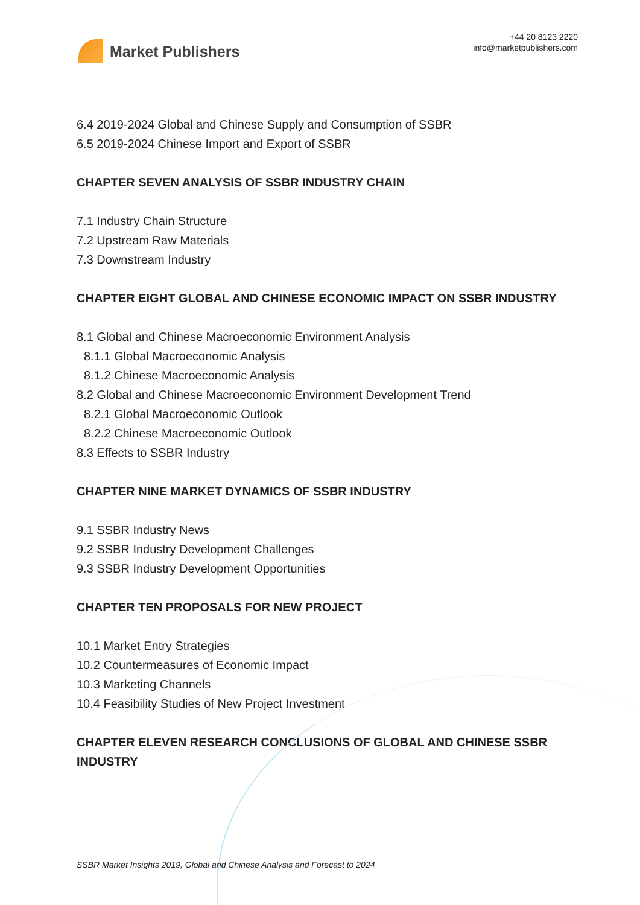Market Publishers
+44 20 8123 2220
info@marketpublishers.com
6.4 2019-2024 Global and Chinese Supply and Consumption of SSBR
6.5 2019-2024 Chinese Import and Export of SSBR
CHAPTER SEVEN ANALYSIS OF SSBR INDUSTRY CHAIN
7.1 Industry Chain Structure
7.2 Upstream Raw Materials
7.3 Downstream Industry
CHAPTER EIGHT GLOBAL AND CHINESE ECONOMIC IMPACT ON SSBR INDUSTRY
8.1 Global and Chinese Macroeconomic Environment Analysis
8.1.1 Global Macroeconomic Analysis
8.1.2 Chinese Macroeconomic Analysis
8.2 Global and Chinese Macroeconomic Environment Development Trend
8.2.1 Global Macroeconomic Outlook
8.2.2 Chinese Macroeconomic Outlook
8.3 Effects to SSBR Industry
CHAPTER NINE MARKET DYNAMICS OF SSBR INDUSTRY
9.1 SSBR Industry News
9.2 SSBR Industry Development Challenges
9.3 SSBR Industry Development Opportunities
CHAPTER TEN PROPOSALS FOR NEW PROJECT
10.1 Market Entry Strategies
10.2 Countermeasures of Economic Impact
10.3 Marketing Channels
10.4 Feasibility Studies of New Project Investment
CHAPTER ELEVEN RESEARCH CONCLUSIONS OF GLOBAL AND CHINESE SSBR INDUSTRY
SSBR Market Insights 2019, Global and Chinese Analysis and Forecast to 2024